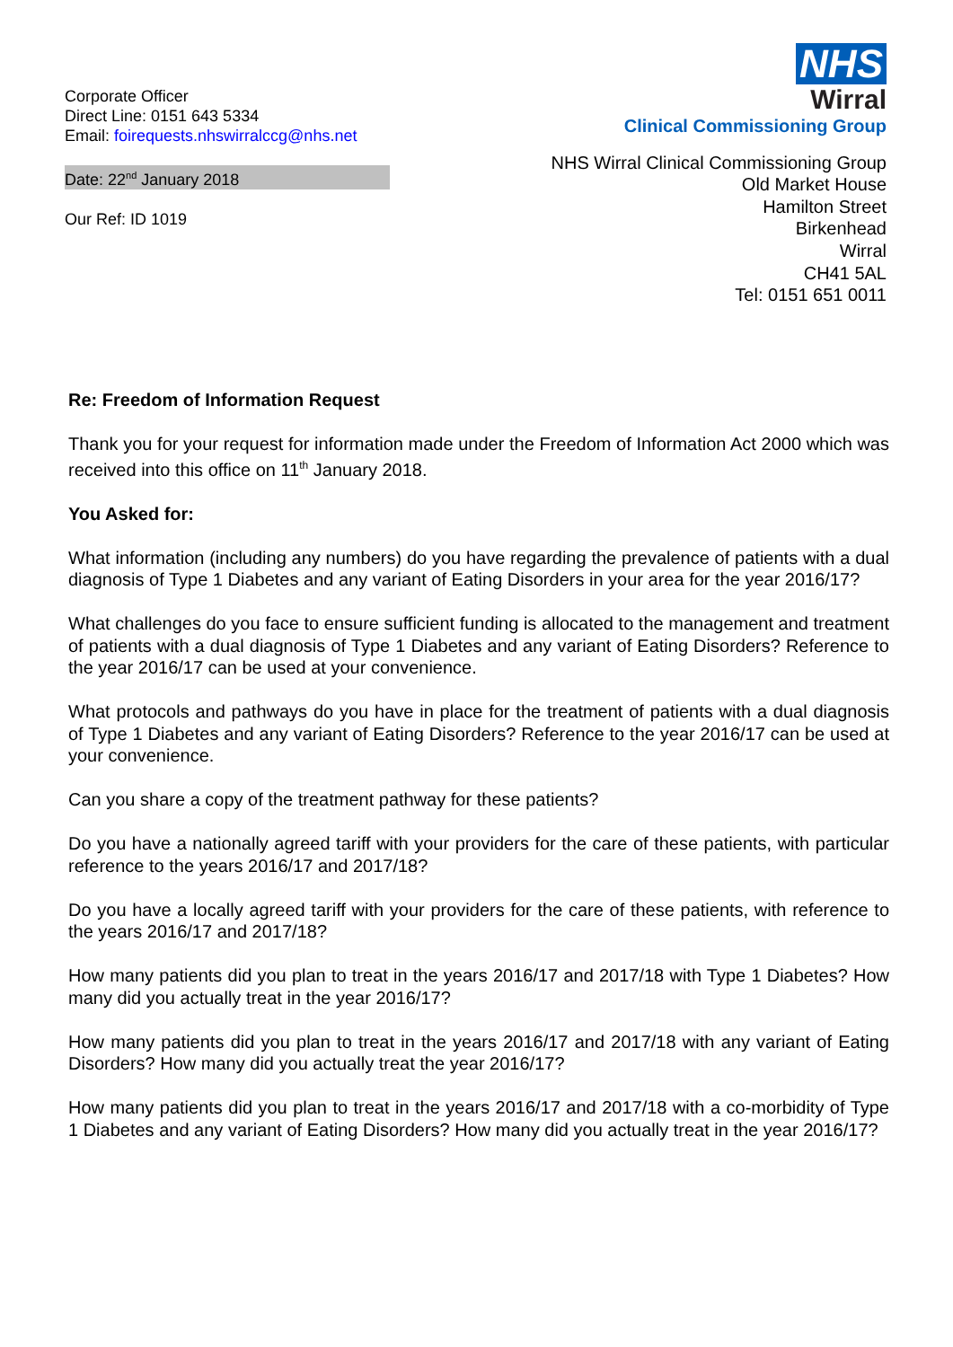Corporate Officer
Direct Line: 0151 643 5334
Email: foirequests.nhswirralccg@nhs.net
Date: 22<sup>nd</sup> January 2018
Our Ref: ID 1019
NHS
Wirral
Clinical Commissioning Group
NHS Wirral Clinical Commissioning Group
Old Market House
Hamilton Street
Birkenhead
Wirral
CH41 5AL
Tel: 0151 651 0011
Re: Freedom of Information Request
Thank you for your request for information made under the Freedom of Information Act 2000 which was received into this office on 11<sup>th</sup> January 2018.
You Asked for:
What information (including any numbers) do you have regarding the prevalence of patients with a dual diagnosis of Type 1 Diabetes and any variant of Eating Disorders in your area for the year 2016/17?
What challenges do you face to ensure sufficient funding is allocated to the management and treatment of patients with a dual diagnosis of Type 1 Diabetes and any variant of Eating Disorders? Reference to the year 2016/17 can be used at your convenience.
What protocols and pathways do you have in place for the treatment of patients with a dual diagnosis of Type 1 Diabetes and any variant of Eating Disorders? Reference to the year 2016/17 can be used at your convenience.
Can you share a copy of the treatment pathway for these patients?
Do you have a nationally agreed tariff with your providers for the care of these patients, with particular reference to the years 2016/17 and 2017/18?
Do you have a locally agreed tariff with your providers for the care of these patients, with reference to the years 2016/17 and 2017/18?
How many patients did you plan to treat in the years 2016/17 and 2017/18 with Type 1 Diabetes? How many did you actually treat in the year 2016/17?
How many patients did you plan to treat in the years 2016/17 and 2017/18 with any variant of Eating Disorders? How many did you actually treat the year 2016/17?
How many patients did you plan to treat in the years 2016/17 and 2017/18 with a co-morbidity of Type 1 Diabetes and any variant of Eating Disorders? How many did you actually treat in the year 2016/17?